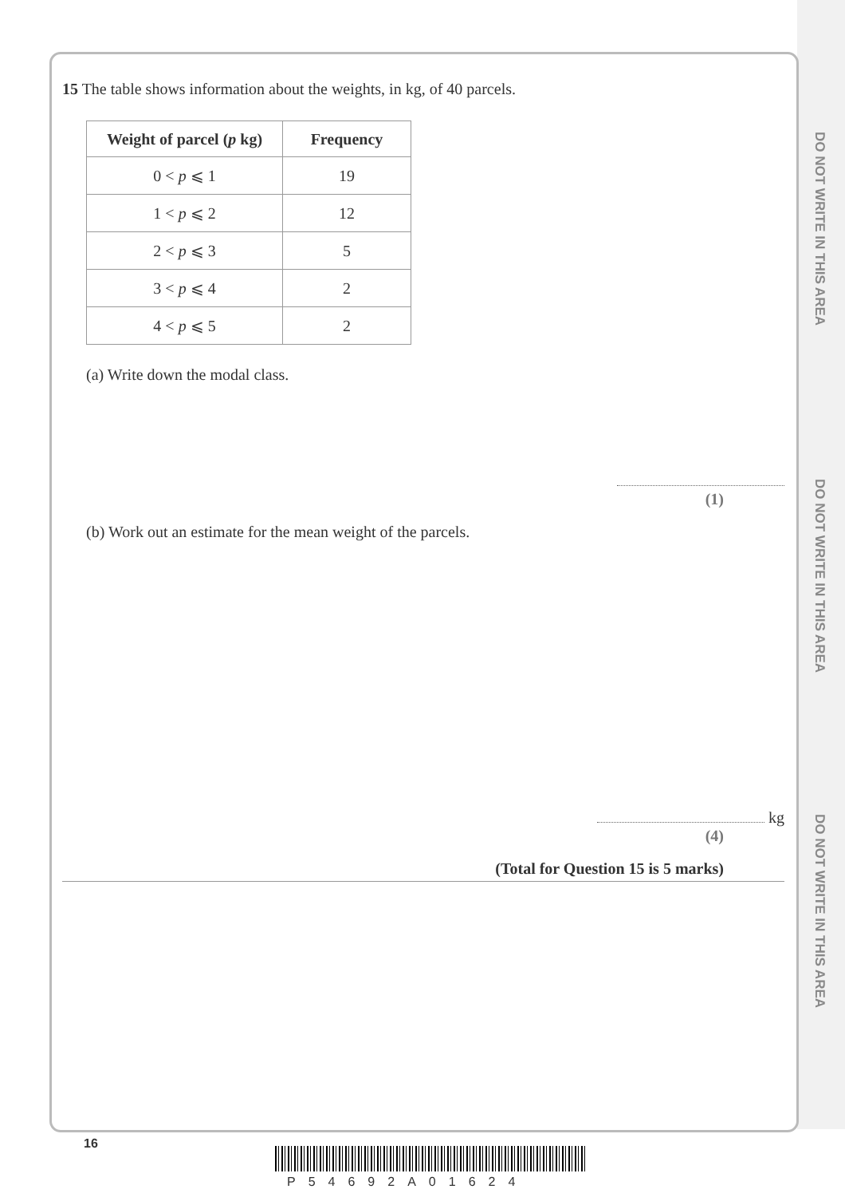DO NOT WRITE IN THIS AREA
DO NOT WRITE IN THIS AREA
DO NOT WRITE IN THIS AREA
15 The table shows information about the weights, in kg, of 40 parcels.
| Weight of parcel ( p kg) | Frequency |
| --- | --- |
| 0 < p ⩽ 1 | 19 |
| 1 < p ⩽ 2 | 12 |
| 2 < p ⩽ 3 | 5 |
| 3 < p ⩽ 4 | 2 |
| 4 < p ⩽ 5 | 2 |
(a) Write down the modal class.
(1)
(b) Work out an estimate for the mean weight of the parcels.
kg
(4)
(Total for Question 15 is 5 marks)
16
P54692A01624